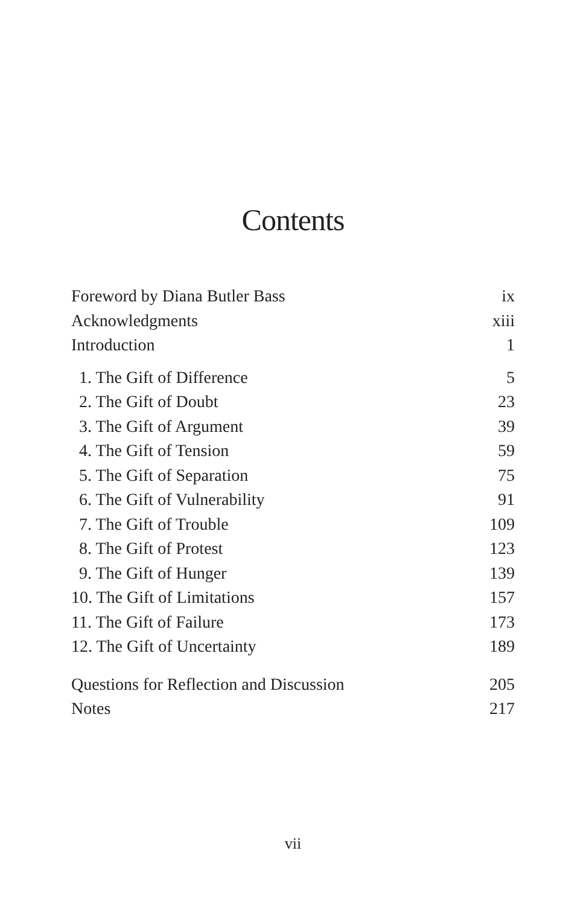Contents
Foreword by Diana Butler Bass ix
Acknowledgments xiii
Introduction 1
1. The Gift of Difference 5
2. The Gift of Doubt 23
3. The Gift of Argument 39
4. The Gift of Tension 59
5. The Gift of Separation 75
6. The Gift of Vulnerability 91
7. The Gift of Trouble 109
8. The Gift of Protest 123
9. The Gift of Hunger 139
10. The Gift of Limitations 157
11. The Gift of Failure 173
12. The Gift of Uncertainty 189
Questions for Reflection and Discussion 205
Notes 217
vii